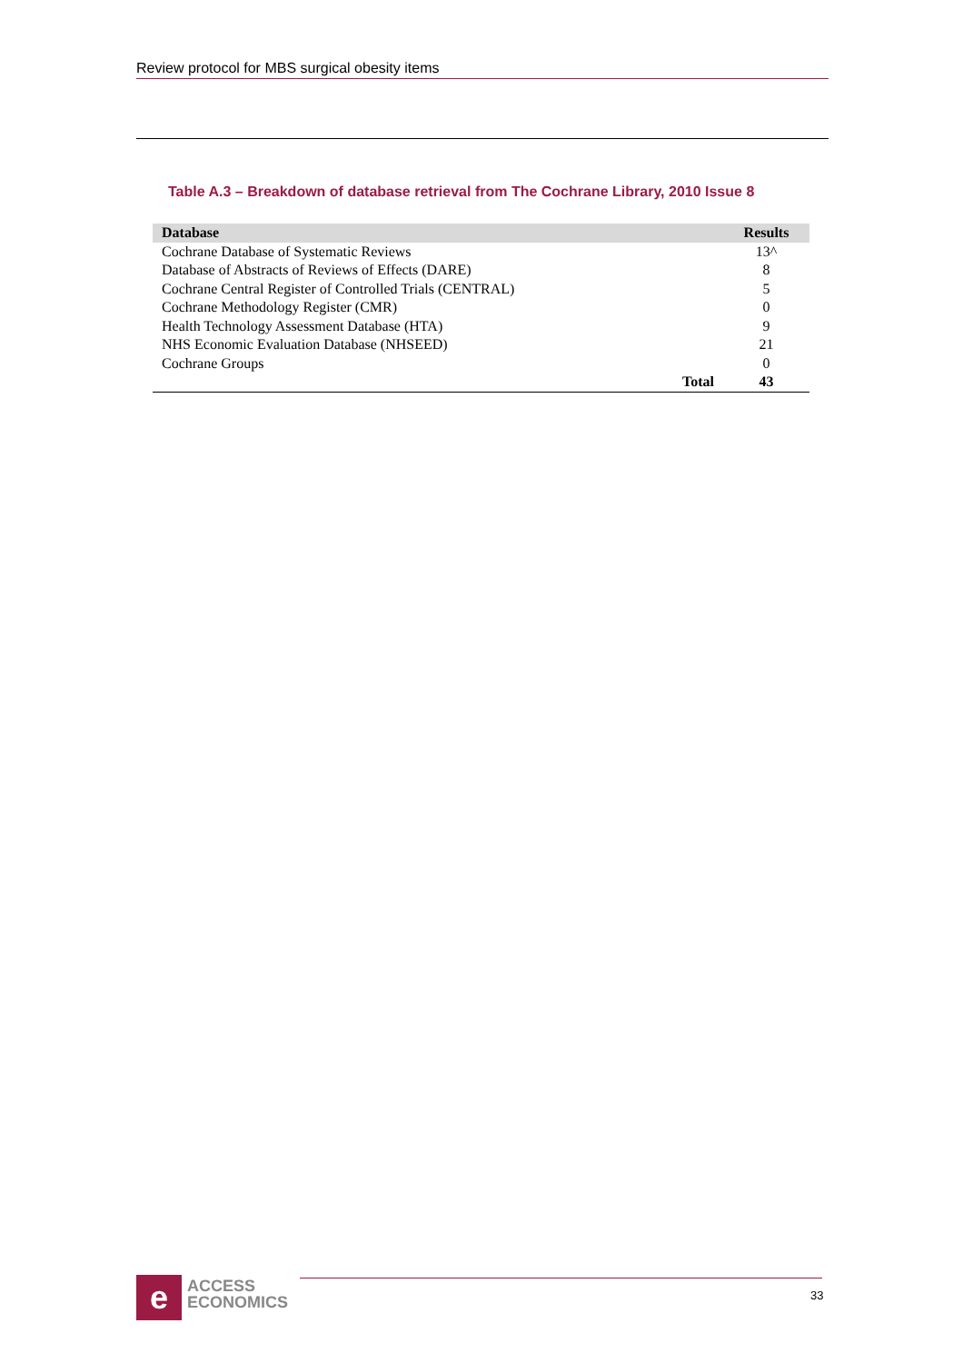Review protocol for MBS surgical obesity items
Table A.3 – Breakdown of database retrieval from The Cochrane Library, 2010 Issue 8
| Database | | Results |
| --- | --- | --- |
| Cochrane Database of Systematic Reviews | | 13^ |
| Database of Abstracts of Reviews of Effects (DARE) | | 8 |
| Cochrane Central Register of Controlled Trials (CENTRAL) | | 5 |
| Cochrane Methodology Register (CMR) | | 0 |
| Health Technology Assessment Database (HTA) | | 9 |
| NHS Economic Evaluation Database (NHSEED) | | 21 |
| Cochrane Groups | | 0 |
| | Total | 43 |
e
ACCESS
ECONOMICS
33